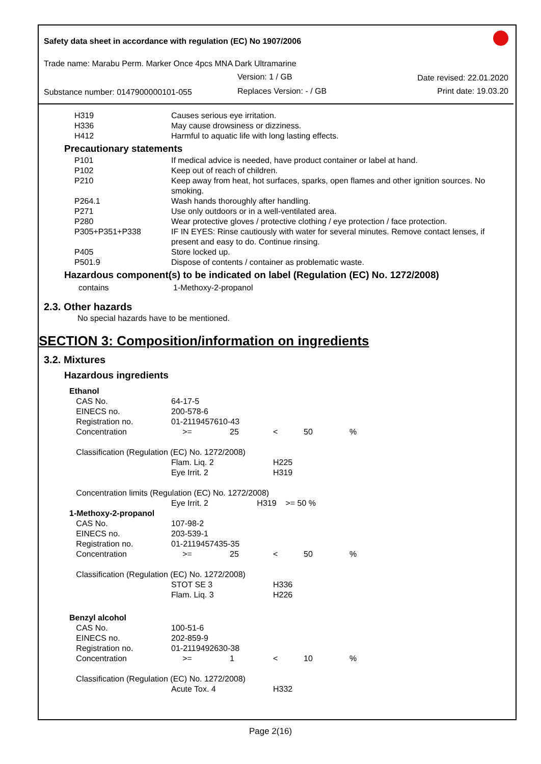Safety data sheet in accordance with regulation (EC) No 1907/2006
Trade name: Marabu Perm. Marker Once 4pcs MNA Dark Ultramarine
Version: 1 / GB Date revised: 22.01.2020
Substance number: 0147900000101-055 Replaces Version: - / GB Print date: 19.03.20
| H319 | Causes serious eye irritation. |
| H336 | May cause drowsiness or dizziness. |
| H412 | Harmful to aquatic life with long lasting effects. |
Precautionary statements
| P101 | If medical advice is needed, have product container or label at hand. |
| P102 | Keep out of reach of children. |
| P210 | Keep away from heat, hot surfaces, sparks, open flames and other ignition sources. No smoking. |
| P264.1 | Wash hands thoroughly after handling. |
| P271 | Use only outdoors or in a well-ventilated area. |
| P280 | Wear protective gloves / protective clothing / eye protection / face protection. |
| P305+P351+P338 | IF IN EYES: Rinse cautiously with water for several minutes. Remove contact lenses, if present and easy to do. Continue rinsing. |
| P405 | Store locked up. |
| P501.9 | Dispose of contents / container as problematic waste. |
Hazardous component(s) to be indicated on label (Regulation (EC) No. 1272/2008)
| contains | 1-Methoxy-2-propanol |
2.3. Other hazards
No special hazards have to be mentioned.
SECTION 3: Composition/information on ingredients
3.2. Mixtures
Hazardous ingredients
| Ethanol | | | | | |
| CAS No. | 64-17-5 | | | | |
| EINECS no. | 200-578-6 | | | | |
| Registration no. | 01-2119457610-43 | | | | |
| Concentration | >= | 25 | < | 50 | % |
| Classification (Regulation (EC) No. 1272/2008) | | | | | |
| | Flam. Liq. 2 | | H225 | | |
| | Eye Irrit. 2 | | H319 | | |
| Concentration limits (Regulation (EC) No. 1272/2008) | | | | | |
| | Eye Irrit. 2 | H319 >= 50 % | | | |
| 1-Methoxy-2-propanol | | | | | |
| CAS No. | 107-98-2 | | | | |
| EINECS no. | 203-539-1 | | | | |
| Registration no. | 01-2119457435-35 | | | | |
| Concentration | >= | 25 | < | 50 | % |
| Classification (Regulation (EC) No. 1272/2008) | | | | | |
| | STOT SE 3 | | H336 | | |
| | Flam. Liq. 3 | | H226 | | |
| Benzyl alcohol | | | | | |
| CAS No. | 100-51-6 | | | | |
| EINECS no. | 202-859-9 | | | | |
| Registration no. | 01-2119492630-38 | | | | |
| Concentration | >= | 1 | < | 10 | % |
| Classification (Regulation (EC) No. 1272/2008) | | | | | |
| | Acute Tox. 4 | | H332 | | |
Page 2(16)